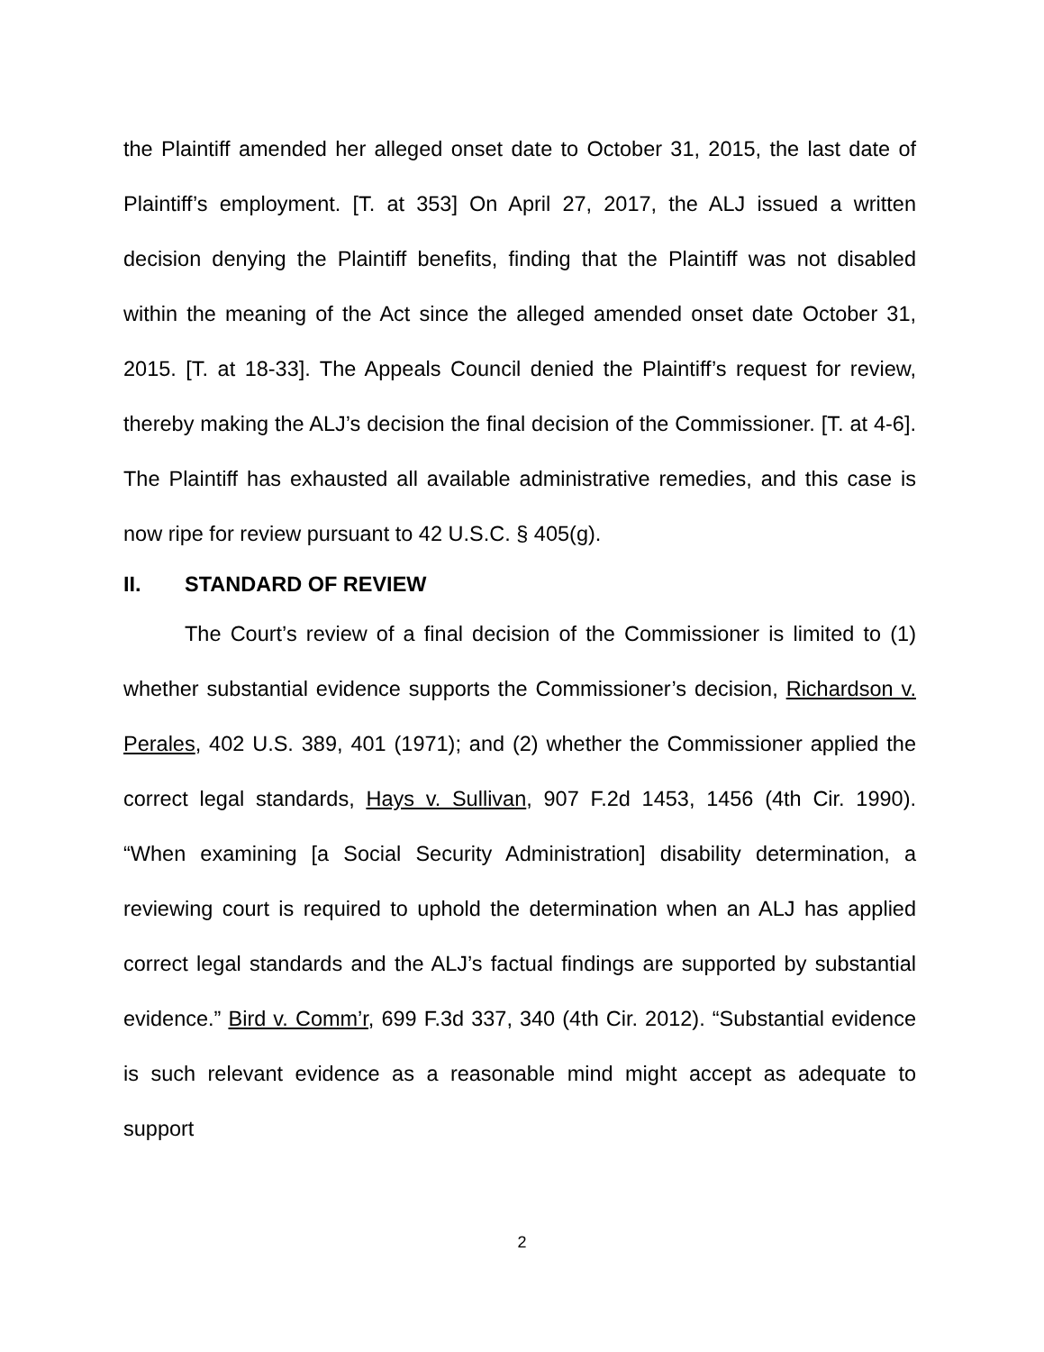the Plaintiff amended her alleged onset date to October 31, 2015, the last date of Plaintiff’s employment. [T. at 353] On April 27, 2017, the ALJ issued a written decision denying the Plaintiff benefits, finding that the Plaintiff was not disabled within the meaning of the Act since the alleged amended onset date October 31, 2015. [T. at 18-33]. The Appeals Council denied the Plaintiff’s request for review, thereby making the ALJ’s decision the final decision of the Commissioner. [T. at 4-6]. The Plaintiff has exhausted all available administrative remedies, and this case is now ripe for review pursuant to 42 U.S.C. § 405(g).
II. STANDARD OF REVIEW
The Court’s review of a final decision of the Commissioner is limited to (1) whether substantial evidence supports the Commissioner’s decision, Richardson v. Perales, 402 U.S. 389, 401 (1971); and (2) whether the Commissioner applied the correct legal standards, Hays v. Sullivan, 907 F.2d 1453, 1456 (4th Cir. 1990). “When examining [a Social Security Administration] disability determination, a reviewing court is required to uphold the determination when an ALJ has applied correct legal standards and the ALJ’s factual findings are supported by substantial evidence.” Bird v. Comm’r, 699 F.3d 337, 340 (4th Cir. 2012). “Substantial evidence is such relevant evidence as a reasonable mind might accept as adequate to support
2